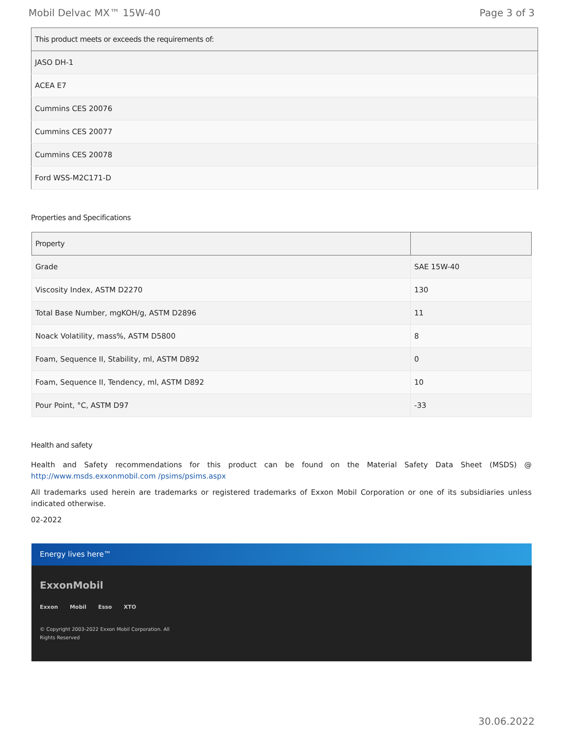Mobil Delvac MX™ 15W-40 Page 3 of 3
| This product meets or exceeds the requirements of: |
| --- |
| JASO DH-1 |
| ACEA E7 |
| Cummins CES 20076 |
| Cummins CES 20077 |
| Cummins CES 20078 |
| Ford WSS-M2C171-D |
Properties and Specifications
| Property | |
| --- | --- |
| Grade | SAE 15W-40 |
| Viscosity Index, ASTM D2270 | 130 |
| Total Base Number, mgKOH/g, ASTM D2896 | 11 |
| Noack Volatility, mass%, ASTM D5800 | 8 |
| Foam, Sequence II, Stability, ml, ASTM D892 | 0 |
| Foam, Sequence II, Tendency, ml, ASTM D892 | 10 |
| Pour Point, °C, ASTM D97 | -33 |
Health and safety
Health and Safety recommendations for this product can be found on the Material Safety Data Sheet (MSDS) @ http://www.msds.exxonmobil.com /psims/psims.aspx
All trademarks used herein are trademarks or registered trademarks of Exxon Mobil Corporation or one of its subsidiaries unless indicated otherwise.
02-2022
Energy lives here™
ExxonMobil
Exxon Mobil Esso XTO
© Copyright 2003-2022 Exxon Mobil Corporation. All
Rights Reserved
30.06.2022